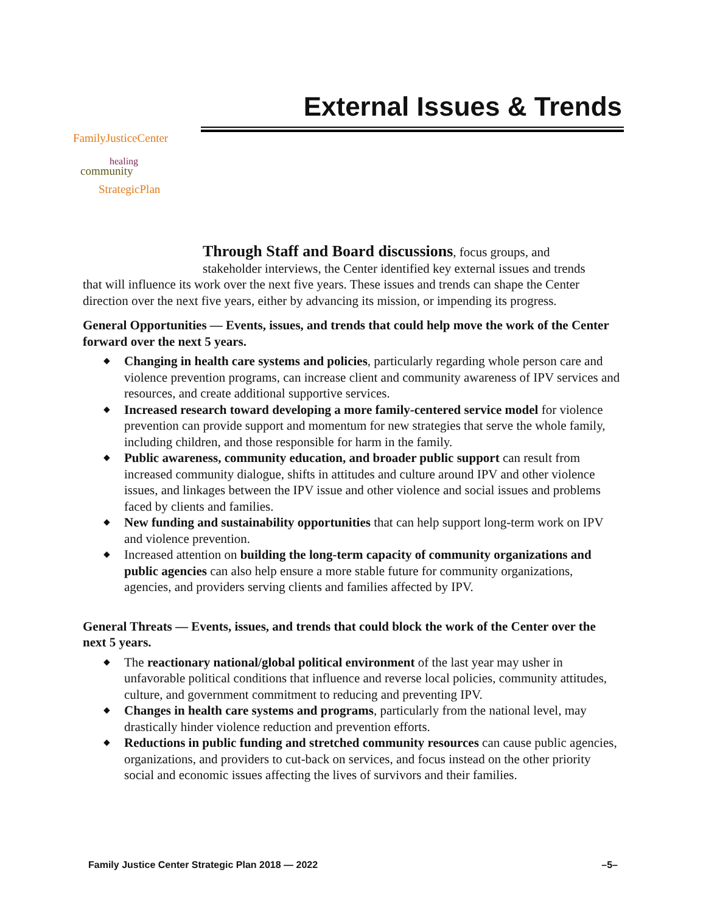External Issues & Trends
FamilyJusticeCenter
healing
community
StrategicPlan
Through Staff and Board discussions, focus groups, and
stakeholder interviews, the Center identified key external issues and trends
that will influence its work over the next five years. These issues and trends can shape the Center direction over the next five years, either by advancing its mission, or impending its progress.
General Opportunities — Events, issues, and trends that could help move the work of the Center forward over the next 5 years.
◆ Changing in health care systems and policies, particularly regarding whole person care and violence prevention programs, can increase client and community awareness of IPV services and resources, and create additional supportive services.
◆ Increased research toward developing a more family-centered service model for violence prevention can provide support and momentum for new strategies that serve the whole family, including children, and those responsible for harm in the family.
◆ Public awareness, community education, and broader public support can result from increased community dialogue, shifts in attitudes and culture around IPV and other violence issues, and linkages between the IPV issue and other violence and social issues and problems faced by clients and families.
◆ New funding and sustainability opportunities that can help support long-term work on IPV and violence prevention.
◆ Increased attention on building the long-term capacity of community organizations and public agencies can also help ensure a more stable future for community organizations, agencies, and providers serving clients and families affected by IPV.
General Threats — Events, issues, and trends that could block the work of the Center over the next 5 years.
◆ The reactionary national/global political environment of the last year may usher in unfavorable political conditions that influence and reverse local policies, community attitudes, culture, and government commitment to reducing and preventing IPV.
◆ Changes in health care systems and programs, particularly from the national level, may drastically hinder violence reduction and prevention efforts.
◆ Reductions in public funding and stretched community resources can cause public agencies, organizations, and providers to cut-back on services, and focus instead on the other priority social and economic issues affecting the lives of survivors and their families.
Family Justice Center Strategic Plan 2018 — 2022 –5–